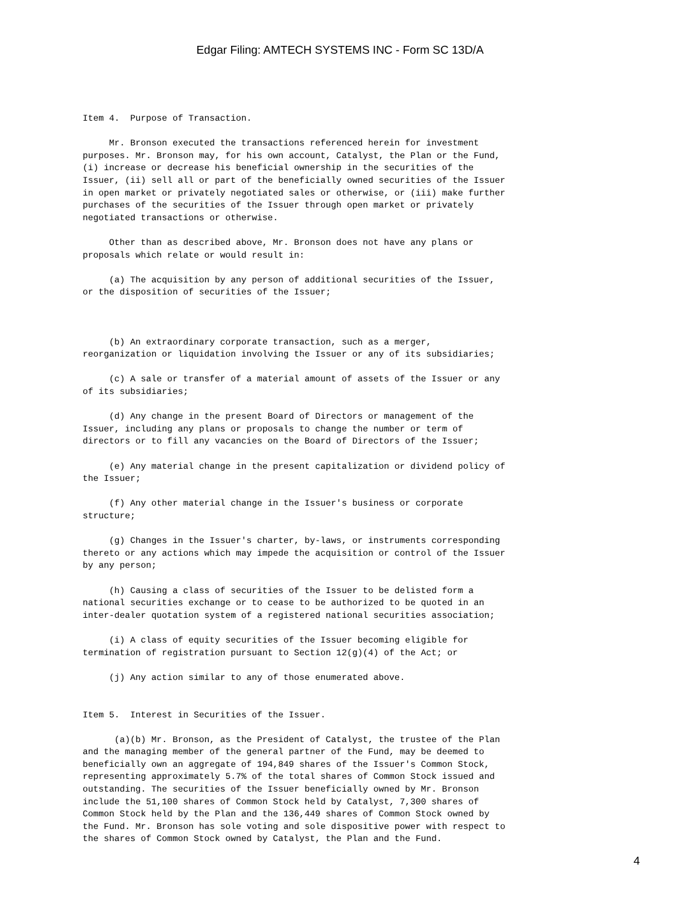Edgar Filing: AMTECH SYSTEMS INC - Form SC 13D/A
Item 4.  Purpose of Transaction.

     Mr. Bronson executed the transactions referenced herein for investment
purposes. Mr. Bronson may, for his own account, Catalyst, the Plan or the Fund,
(i) increase or decrease his beneficial ownership in the securities of the
Issuer, (ii) sell all or part of the beneficially owned securities of the Issuer
in open market or privately negotiated sales or otherwise, or (iii) make further
purchases of the securities of the Issuer through open market or privately
negotiated transactions or otherwise.

     Other than as described above, Mr. Bronson does not have any plans or
proposals which relate or would result in:

     (a) The acquisition by any person of additional securities of the Issuer,
or the disposition of securities of the Issuer;



     (b) An extraordinary corporate transaction, such as a merger,
reorganization or liquidation involving the Issuer or any of its subsidiaries;

     (c) A sale or transfer of a material amount of assets of the Issuer or any
of its subsidiaries;

     (d) Any change in the present Board of Directors or management of the
Issuer, including any plans or proposals to change the number or term of
directors or to fill any vacancies on the Board of Directors of the Issuer;

     (e) Any material change in the present capitalization or dividend policy of
the Issuer;

     (f) Any other material change in the Issuer's business or corporate
structure;

     (g) Changes in the Issuer's charter, by-laws, or instruments corresponding
thereto or any actions which may impede the acquisition or control of the Issuer
by any person;

     (h) Causing a class of securities of the Issuer to be delisted form a
national securities exchange or to cease to be authorized to be quoted in an
inter-dealer quotation system of a registered national securities association;

     (i) A class of equity securities of the Issuer becoming eligible for
termination of registration pursuant to Section 12(g)(4) of the Act; or

     (j) Any action similar to any of those enumerated above.


Item 5.  Interest in Securities of the Issuer.

      (a)(b) Mr. Bronson, as the President of Catalyst, the trustee of the Plan
and the managing member of the general partner of the Fund, may be deemed to
beneficially own an aggregate of 194,849 shares of the Issuer's Common Stock,
representing approximately 5.7% of the total shares of Common Stock issued and
outstanding. The securities of the Issuer beneficially owned by Mr. Bronson
include the 51,100 shares of Common Stock held by Catalyst, 7,300 shares of
Common Stock held by the Plan and the 136,449 shares of Common Stock owned by
the Fund. Mr. Bronson has sole voting and sole dispositive power with respect to
the shares of Common Stock owned by Catalyst, the Plan and the Fund.
4